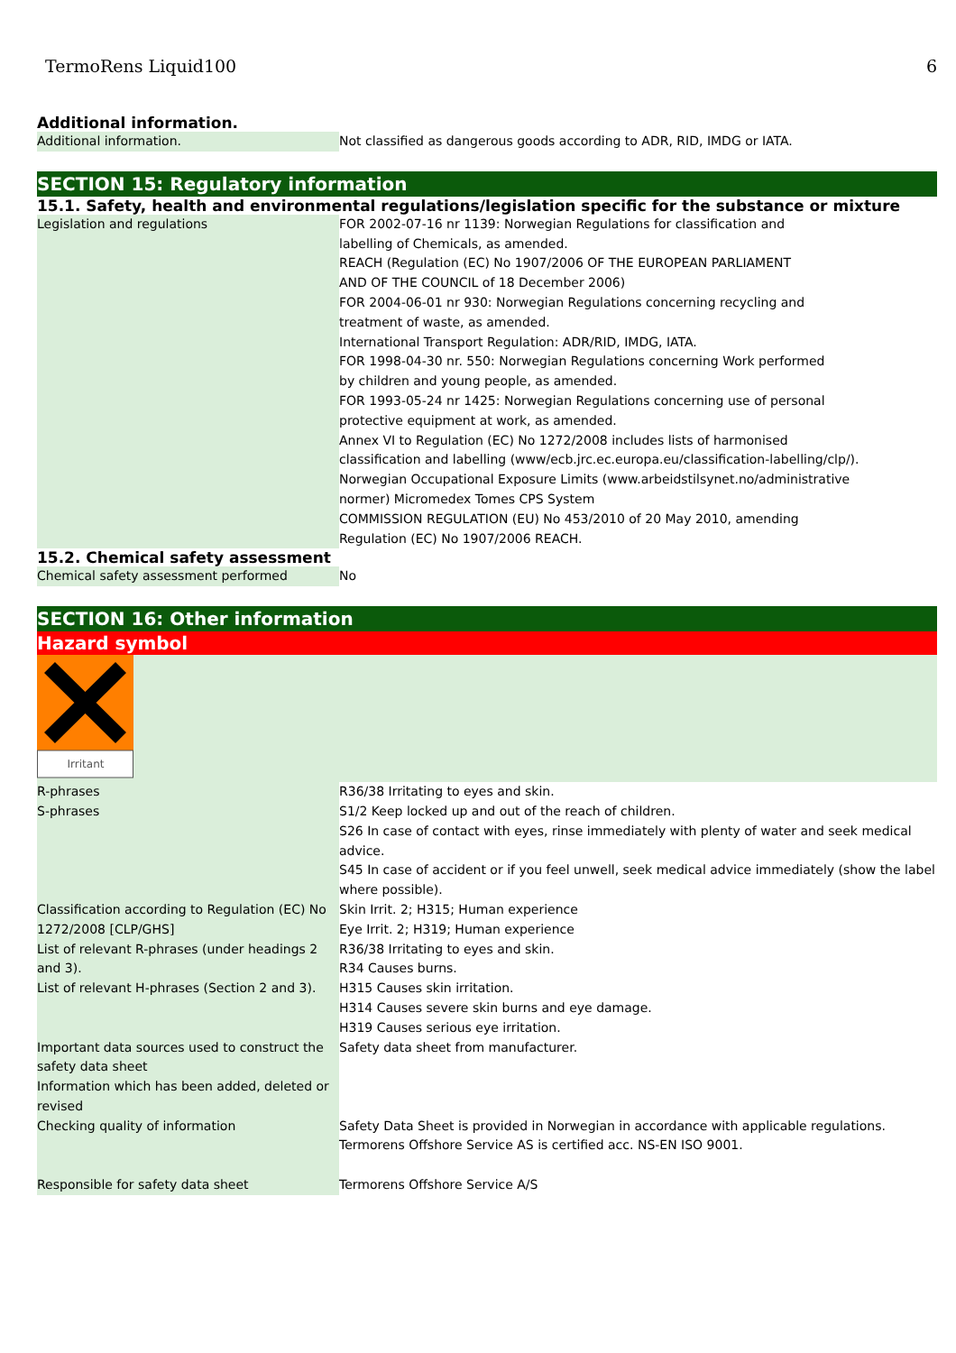TermoRens Liquid100 6
Additional information.
| Additional information. | Not classified as dangerous goods according to ADR, RID, IMDG or IATA. |
SECTION 15: Regulatory information
15.1. Safety, health and environmental regulations/legislation specific for the substance or mixture
| Legislation and regulations | FOR 2002-07-16 nr 1139: Norwegian Regulations for classification and labelling of Chemicals, as amended. REACH (Regulation (EC) No 1907/2006 OF THE EUROPEAN PARLIAMENT AND OF THE COUNCIL of 18 December 2006) FOR 2004-06-01 nr 930: Norwegian Regulations concerning recycling and treatment of waste, as amended. International Transport Regulation: ADR/RID, IMDG, IATA. FOR 1998-04-30 nr. 550: Norwegian Regulations concerning Work performed by children and young people, as amended. FOR 1993-05-24 nr 1425: Norwegian Regulations concerning use of personal protective equipment at work, as amended. Annex VI to Regulation (EC) No 1272/2008 includes lists of harmonised classification and labelling (www/ecb.jrc.ec.europa.eu/classification-labelling/clp/). Norwegian Occupational Exposure Limits (www.arbeidstilsynet.no/administrative normer) Micromedex Tomes CPS System COMMISSION REGULATION (EU) No 453/2010 of 20 May 2010, amending Regulation (EC) No 1907/2006 REACH. |
15.2. Chemical safety assessment
| Chemical safety assessment performed | No |
SECTION 16: Other information
Hazard symbol
Irritant
| R-phrases | R36/38 Irritating to eyes and skin. |
| S-phrases | S1/2 Keep locked up and out of the reach of children. S26 In case of contact with eyes, rinse immediately with plenty of water and seek medical advice. S45 In case of accident or if you feel unwell, seek medical advice immediately (show the label where possible). |
| Classification according to Regulation (EC) No 1272/2008 [CLP/GHS] | Skin Irrit. 2; H315; Human experience Eye Irrit. 2; H319; Human experience |
| List of relevant R-phrases (under headings 2 and 3). | R36/38 Irritating to eyes and skin. R34 Causes burns. |
| List of relevant H-phrases (Section 2 and 3). | H315 Causes skin irritation. H314 Causes severe skin burns and eye damage. H319 Causes serious eye irritation. |
| Important data sources used to construct the safety data sheet | Safety data sheet from manufacturer. |
| Information which has been added, deleted or revised | |
| Checking quality of information | Safety Data Sheet is provided in Norwegian in accordance with applicable regulations. Termorens Offshore Service AS is certified acc. NS-EN ISO 9001. |
| Responsible for safety data sheet | Termorens Offshore Service A/S |